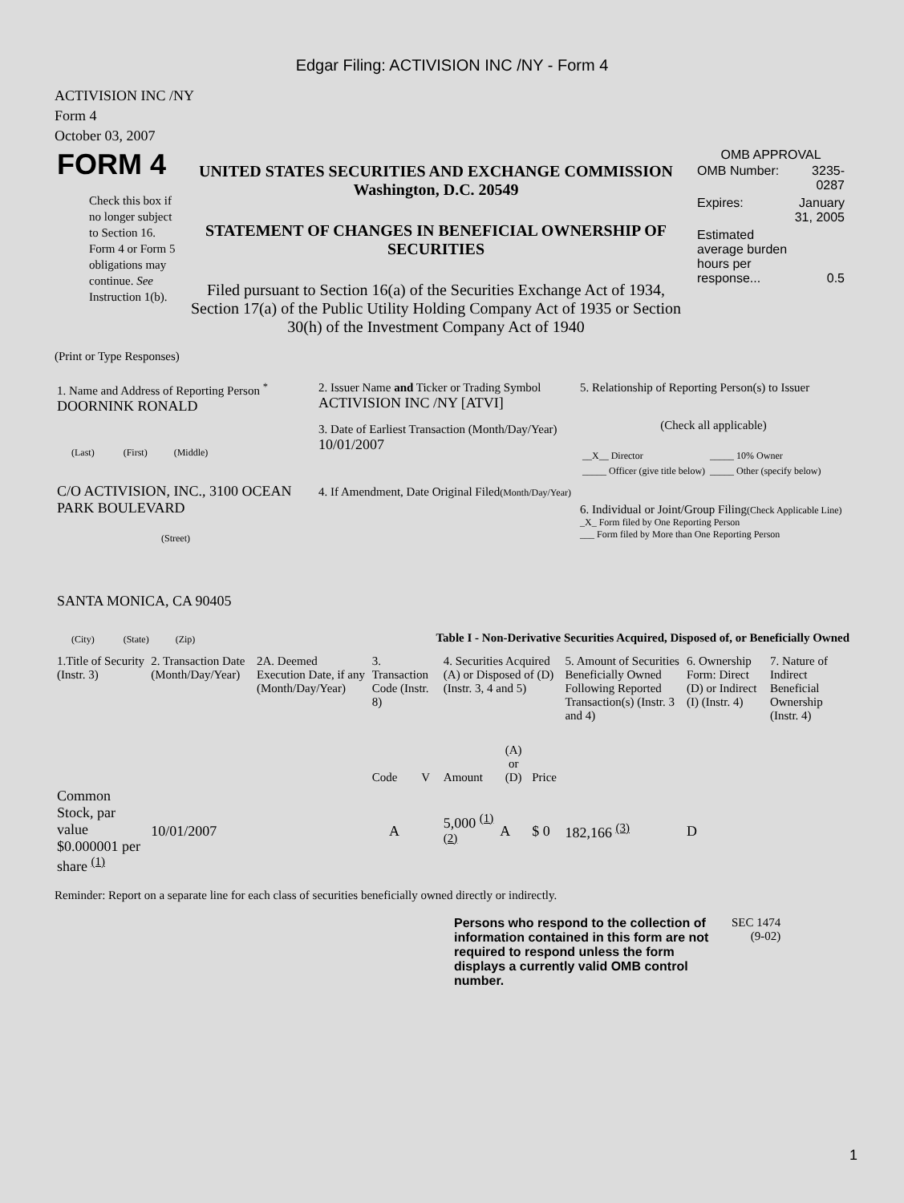Edgar Filing: ACTIVISION INC /NY - Form 4
ACTIVISION INC /NY
Form 4
October 03, 2007
| FORM 4 Check this box if no longer subject to Section 16. Form 4 or Form 5 obligations may continue. See Instruction 1(b). | UNITED STATES SECURITIES AND EXCHANGE COMMISSION Washington, D.C. 20549 STATEMENT OF CHANGES IN BENEFICIAL OWNERSHIP OF SECURITIES Filed pursuant to Section 16(a) of the Securities Exchange Act of 1934, Section 17(a) of the Public Utility Holding Company Act of 1935 or Section 30(h) of the Investment Company Act of 1940 | OMB APPROVAL / OMB Number: / 3235-0287 / / Expires: / January 31, 2005 / / Estimated average burden hours per response... / 0.5 / |
(Print or Type Responses)
| 1. Name and Address of Reporting Person <sup>*</sup> DOORNINK RONALD (Last) (First) (Middle) C/O ACTIVISION, INC., 3100 OCEAN PARK BOULEVARD (Street) SANTA MONICA, CA 90405 (City) (State) (Zip) | 2. Issuer Name and Ticker or Trading Symbol ACTIVISION INC /NY [ATVI] 3. Date of Earliest Transaction (Month/Day/Year) 10/01/2007 4. If Amendment, Date Original Filed (Month/Day/Year) | 5. Relationship of Reporting Person(s) to Issuer (Check all applicable) / __X__ Director / _____ 10% Owner / / _____ Officer (give title below) / _____ Other (specify below) / 6. Individual or Joint/Group Filing (Check Applicable Line) _X_ Form filed by One Reporting Person ___ Form filed by More than One Reporting Person |
Table I - Non-Derivative Securities Acquired, Disposed of, or Beneficially Owned
| 1.Title of Security (Instr. 3) | 2. Transaction Date (Month/Day/Year) | 2A. Deemed Execution Date, if any (Month/Day/Year) | 3. Transaction Code (Instr. 8) | | 4. Securities Acquired (A) or Disposed of (D) (Instr. 3, 4 and 5) | | | 5. Amount of Securities Beneficially Owned Following Reported Transaction(s) (Instr. 3 and 4) | 6. Ownership Form: Direct (D) or Indirect (I) (Instr. 4) | 7. Nature of Indirect Beneficial Ownership (Instr. 4) |
| --- | --- | --- | --- | --- | --- | --- | --- | --- | --- | --- |
| | | | Code | V | Amount | (A) or (D) | Price | | | |
| Common Stock, par value $0.000001 per share <sup>(1)</sup> | 10/01/2007 | | A | | 5,000 <sup>(1) (2)</sup> | A | $ 0 | 182,166 <sup>(3)</sup> | D | |
Reminder: Report on a separate line for each class of securities beneficially owned directly or indirectly.
| Persons who respond to the collection of information contained in this form are not required to respond unless the form displays a currently valid OMB control number. | SEC 1474 (9-02) |
1